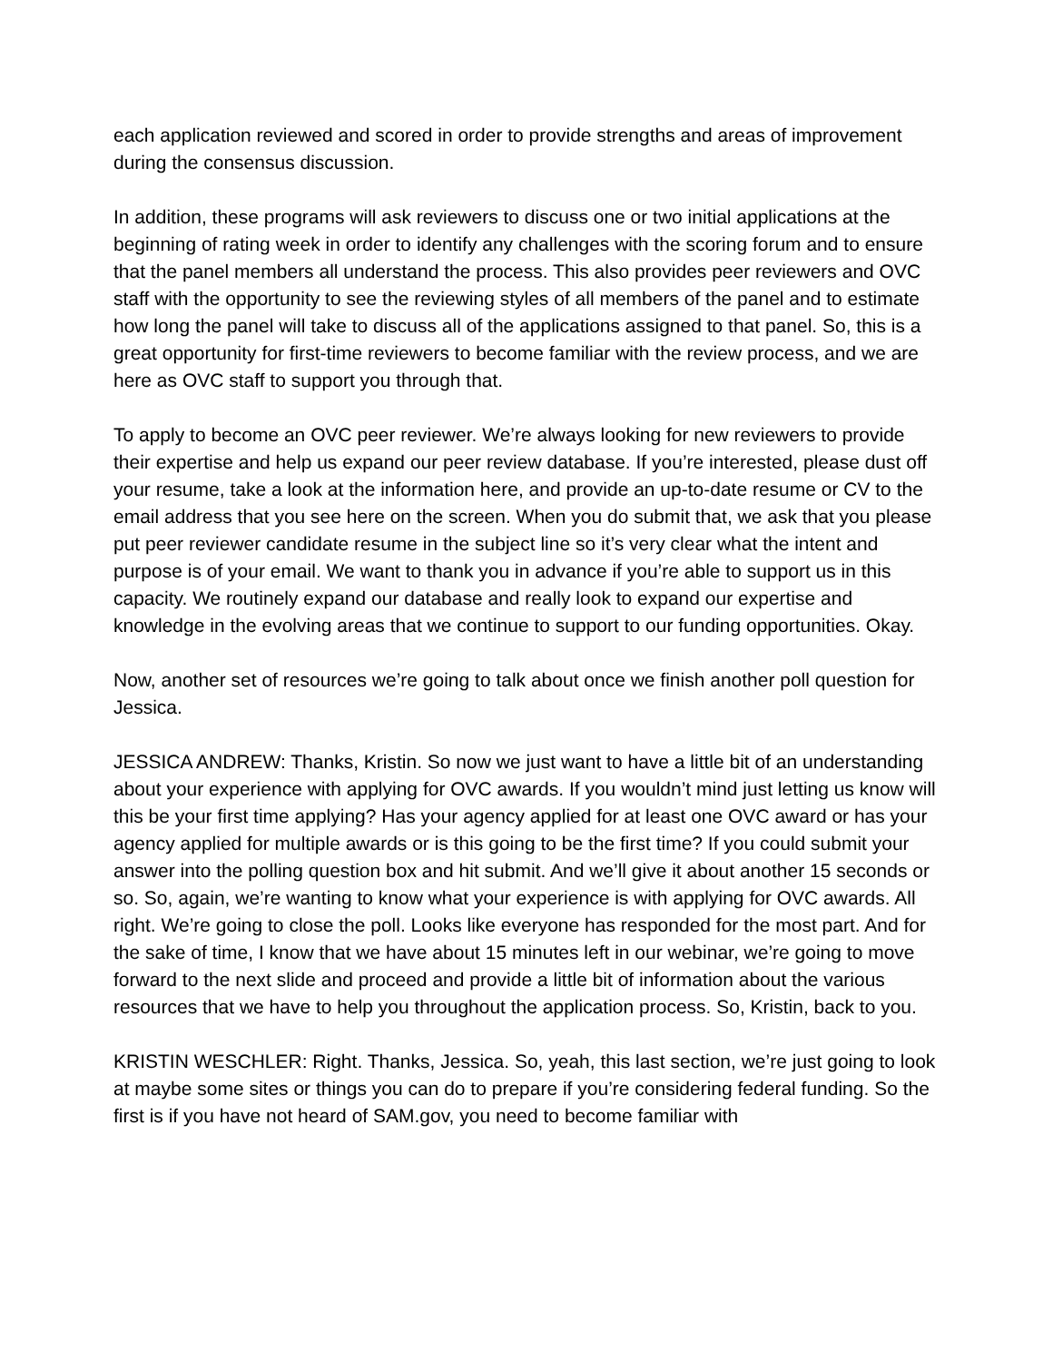each application reviewed and scored in order to provide strengths and areas of improvement during the consensus discussion.
In addition, these programs will ask reviewers to discuss one or two initial applications at the beginning of rating week in order to identify any challenges with the scoring forum and to ensure that the panel members all understand the process. This also provides peer reviewers and OVC staff with the opportunity to see the reviewing styles of all members of the panel and to estimate how long the panel will take to discuss all of the applications assigned to that panel. So, this is a great opportunity for first-time reviewers to become familiar with the review process, and we are here as OVC staff to support you through that.
To apply to become an OVC peer reviewer. We’re always looking for new reviewers to provide their expertise and help us expand our peer review database. If you’re interested, please dust off your resume, take a look at the information here, and provide an up-to-date resume or CV to the email address that you see here on the screen. When you do submit that, we ask that you please put peer reviewer candidate resume in the subject line so it’s very clear what the intent and purpose is of your email. We want to thank you in advance if you’re able to support us in this capacity. We routinely expand our database and really look to expand our expertise and knowledge in the evolving areas that we continue to support to our funding opportunities. Okay.
Now, another set of resources we’re going to talk about once we finish another poll question for Jessica.
JESSICA ANDREW: Thanks, Kristin. So now we just want to have a little bit of an understanding about your experience with applying for OVC awards. If you wouldn’t mind just letting us know will this be your first time applying? Has your agency applied for at least one OVC award or has your agency applied for multiple awards or is this going to be the first time? If you could submit your answer into the polling question box and hit submit. And we’ll give it about another 15 seconds or so. So, again, we’re wanting to know what your experience is with applying for OVC awards. All right. We’re going to close the poll. Looks like everyone has responded for the most part. And for the sake of time, I know that we have about 15 minutes left in our webinar, we’re going to move forward to the next slide and proceed and provide a little bit of information about the various resources that we have to help you throughout the application process. So, Kristin, back to you.
KRISTIN WESCHLER: Right. Thanks, Jessica. So, yeah, this last section, we’re just going to look at maybe some sites or things you can do to prepare if you’re considering federal funding. So the first is if you have not heard of SAM.gov, you need to become familiar with